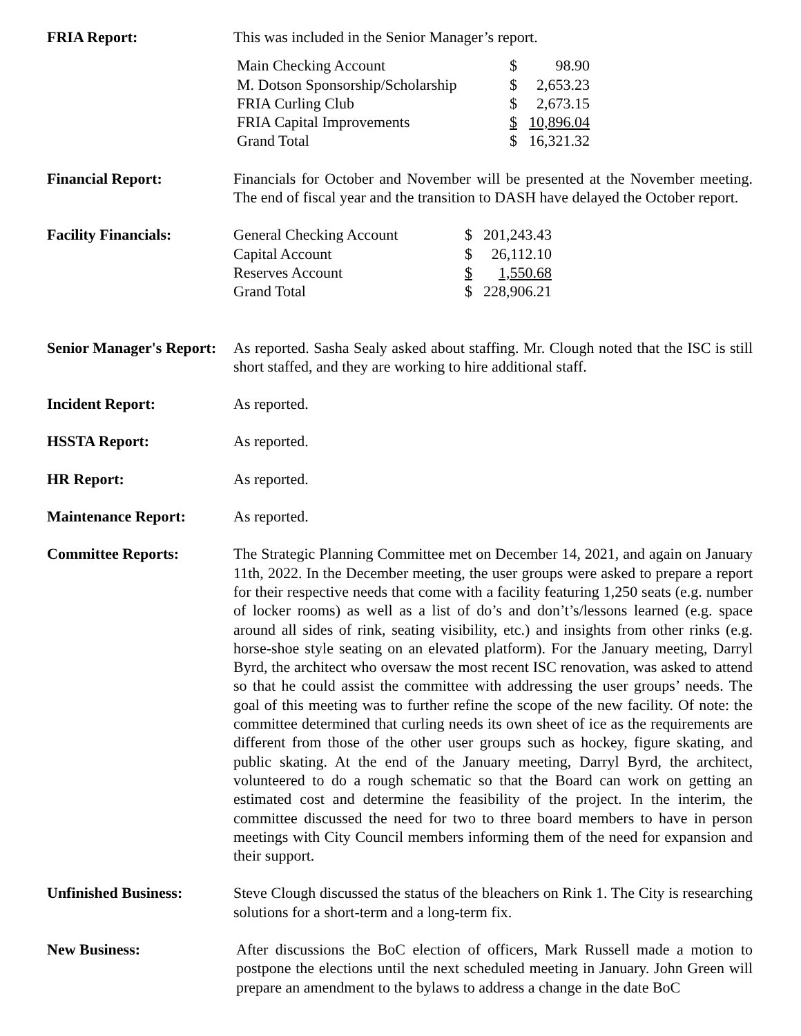FRIA Report: This was included in the Senior Manager’s report.
| Main Checking Account | $ | 98.90 |
| M. Dotson Sponsorship/Scholarship | $ | 2,653.23 |
| FRIA Curling Club | $ | 2,673.15 |
| FRIA Capital Improvements | $ | 10,896.04 |
| Grand Total | $ | 16,321.32 |
Financial Report: Financials for October and November will be presented at the November meeting. The end of fiscal year and the transition to DASH have delayed the October report.
Facility Financials:
| General Checking Account | $ | 201,243.43 |
| Capital Account | $ | 26,112.10 |
| Reserves Account | $ | 1,550.68 |
| Grand Total | $ | 228,906.21 |
Senior Manager's Report:
As reported. Sasha Sealy asked about staffing. Mr. Clough noted that the ISC is still short staffed, and they are working to hire additional staff.
Incident Report: As reported.
HSSTA Report: As reported.
HR Report: As reported.
Maintenance Report: As reported.
Committee Reports: The Strategic Planning Committee met on December 14, 2021, and again on January 11th, 2022. In the December meeting, the user groups were asked to prepare a report for their respective needs that come with a facility featuring 1,250 seats (e.g. number of locker rooms) as well as a list of do’s and don’t’s/lessons learned (e.g. space around all sides of rink, seating visibility, etc.) and insights from other rinks (e.g. horse-shoe style seating on an elevated platform). For the January meeting, Darryl Byrd, the architect who oversaw the most recent ISC renovation, was asked to attend so that he could assist the committee with addressing the user groups’ needs. The goal of this meeting was to further refine the scope of the new facility. Of note: the committee determined that curling needs its own sheet of ice as the requirements are different from those of the other user groups such as hockey, figure skating, and public skating. At the end of the January meeting, Darryl Byrd, the architect, volunteered to do a rough schematic so that the Board can work on getting an estimated cost and determine the feasibility of the project. In the interim, the committee discussed the need for two to three board members to have in person meetings with City Council members informing them of the need for expansion and their support.
Unfinished Business: Steve Clough discussed the status of the bleachers on Rink 1. The City is researching solutions for a short-term and a long-term fix.
New Business: After discussions the BoC election of officers, Mark Russell made a motion to postpone the elections until the next scheduled meeting in January. John Green will prepare an amendment to the bylaws to address a change in the date BoC